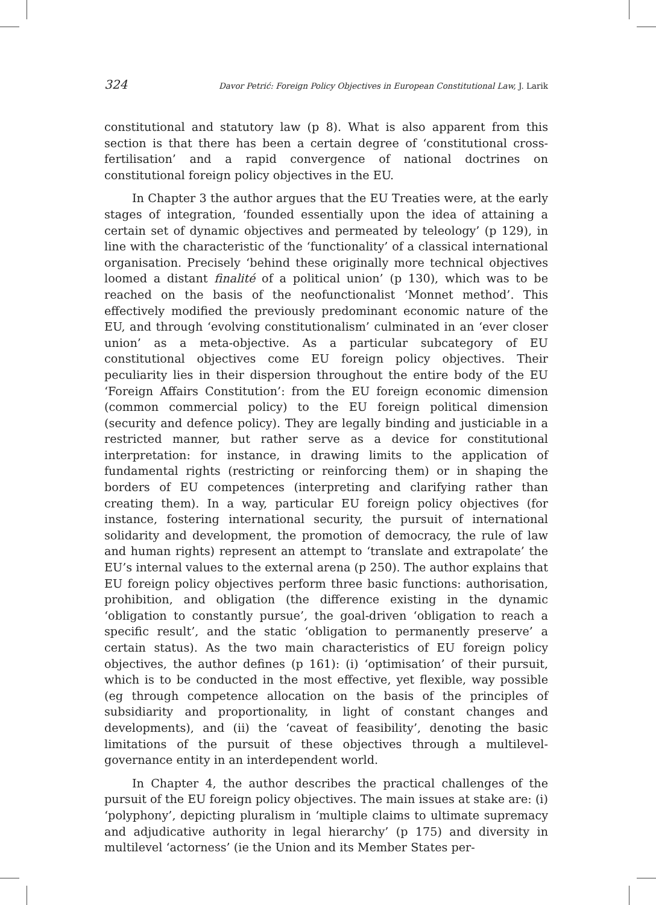324 Davor Petrić: Foreign Policy Objectives in European Constitutional Law, J. Larik
constitutional and statutory law (p 8). What is also apparent from this section is that there has been a certain degree of ‘constitutional cross-fertilisation’ and a rapid convergence of national doctrines on constitutional foreign policy objectives in the EU.
In Chapter 3 the author argues that the EU Treaties were, at the early stages of integration, ‘founded essentially upon the idea of attaining a certain set of dynamic objectives and permeated by teleology’ (p 129), in line with the characteristic of the ‘functionality’ of a classical international organisation. Precisely ‘behind these originally more technical objectives loomed a distant finalité of a political union’ (p 130), which was to be reached on the basis of the neofunctionalist ‘Monnet method’. This effectively modified the previously predominant economic nature of the EU, and through ‘evolving constitutionalism’ culminated in an ‘ever closer union’ as a meta-objective. As a particular subcategory of EU constitutional objectives come EU foreign policy objectives. Their peculiarity lies in their dispersion throughout the entire body of the EU ‘Foreign Affairs Constitution’: from the EU foreign economic dimension (common commercial policy) to the EU foreign political dimension (security and defence policy). They are legally binding and justiciable in a restricted manner, but rather serve as a device for constitutional interpretation: for instance, in drawing limits to the application of fundamental rights (restricting or reinforcing them) or in shaping the borders of EU competences (interpreting and clarifying rather than creating them). In a way, particular EU foreign policy objectives (for instance, fostering international security, the pursuit of international solidarity and development, the promotion of democracy, the rule of law and human rights) represent an attempt to ‘translate and extrapolate’ the EU’s internal values to the external arena (p 250). The author explains that EU foreign policy objectives perform three basic functions: authorisation, prohibition, and obligation (the difference existing in the dynamic ‘obligation to constantly pursue’, the goal-driven ‘obligation to reach a specific result’, and the static ‘obligation to permanently preserve’ a certain status). As the two main characteristics of EU foreign policy objectives, the author defines (p 161): (i) ‘optimisation’ of their pursuit, which is to be conducted in the most effective, yet flexible, way possible (eg through competence allocation on the basis of the principles of subsidiarity and proportionality, in light of constant changes and developments), and (ii) the ‘caveat of feasibility’, denoting the basic limitations of the pursuit of these objectives through a multilevel-governance entity in an interdependent world.
In Chapter 4, the author describes the practical challenges of the pursuit of the EU foreign policy objectives. The main issues at stake are: (i) ‘polyphony’, depicting pluralism in ‘multiple claims to ultimate supremacy and adjudicative authority in legal hierarchy’ (p 175) and diversity in multilevel ‘actorness’ (ie the Union and its Member States per-